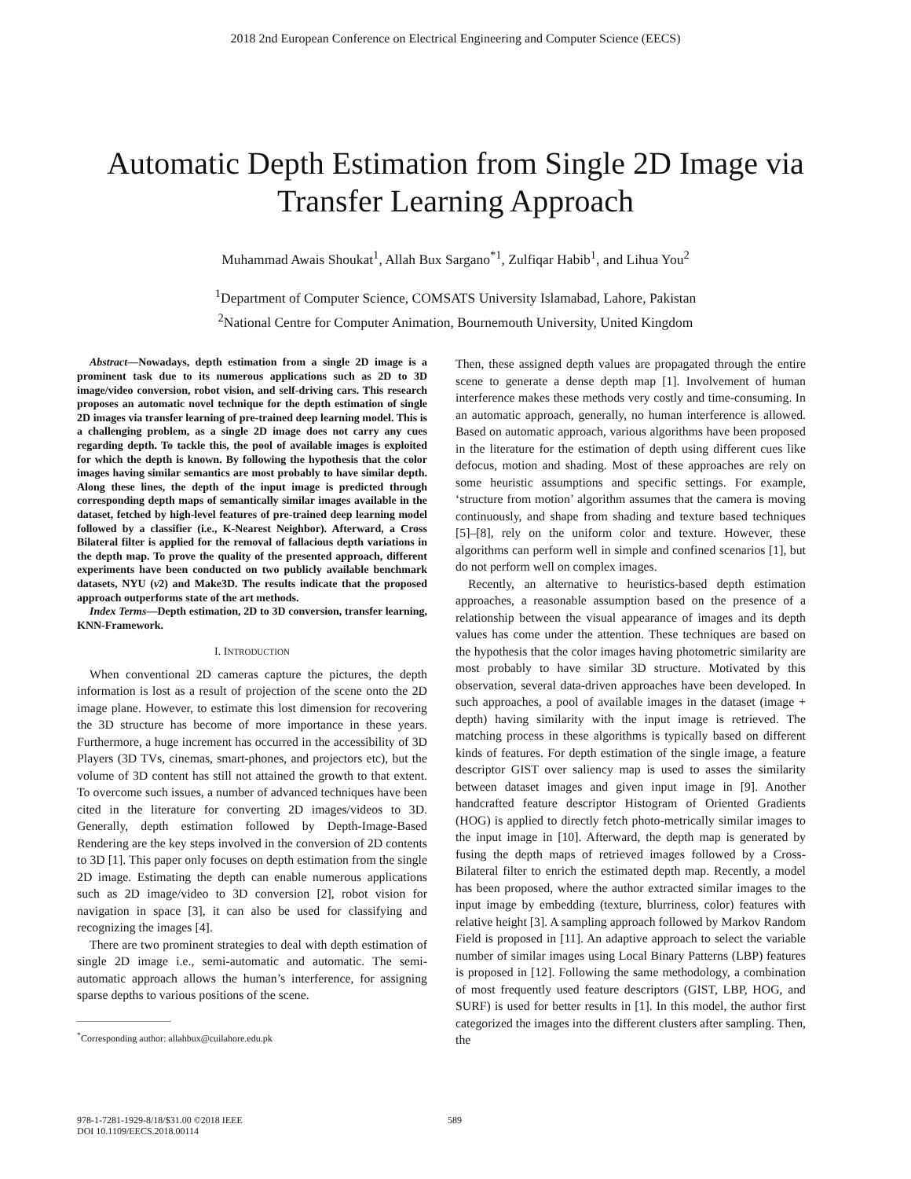2018 2nd European Conference on Electrical Engineering and Computer Science (EECS)
Automatic Depth Estimation from Single 2D Image via Transfer Learning Approach
Muhammad Awais Shoukat<sup>1</sup>, Allah Bux Sargano<sup>*1</sup>, Zulfiqar Habib<sup>1</sup>, and Lihua You<sup>2</sup>
<sup>1</sup> Department of Computer Science, COMSATS University Islamabad, Lahore, Pakistan
<sup>2</sup> National Centre for Computer Animation, Bournemouth University, United Kingdom
Abstract—Nowadays, depth estimation from a single 2D image is a prominent task due to its numerous applications such as 2D to 3D image/video conversion, robot vision, and self-driving cars. This research proposes an automatic novel technique for the depth estimation of single 2D images via transfer learning of pre-trained deep learning model. This is a challenging problem, as a single 2D image does not carry any cues regarding depth. To tackle this, the pool of available images is exploited for which the depth is known. By following the hypothesis that the color images having similar semantics are most probably to have similar depth. Along these lines, the depth of the input image is predicted through corresponding depth maps of semantically similar images available in the dataset, fetched by high-level features of pre-trained deep learning model followed by a classifier (i.e., K-Nearest Neighbor). Afterward, a Cross Bilateral filter is applied for the removal of fallacious depth variations in the depth map. To prove the quality of the presented approach, different experiments have been conducted on two publicly available benchmark datasets, NYU (v2) and Make3D. The results indicate that the proposed approach outperforms state of the art methods.
Index Terms—Depth estimation, 2D to 3D conversion, transfer learning, KNN-Framework.
I. INTRODUCTION
When conventional 2D cameras capture the pictures, the depth information is lost as a result of projection of the scene onto the 2D image plane. However, to estimate this lost dimension for recovering the 3D structure has become of more importance in these years. Furthermore, a huge increment has occurred in the accessibility of 3D Players (3D TVs, cinemas, smart-phones, and projectors etc), but the volume of 3D content has still not attained the growth to that extent. To overcome such issues, a number of advanced techniques have been cited in the literature for converting 2D images/videos to 3D. Generally, depth estimation followed by Depth-Image-Based Rendering are the key steps involved in the conversion of 2D contents to 3D [1]. This paper only focuses on depth estimation from the single 2D image. Estimating the depth can enable numerous applications such as 2D image/video to 3D conversion [2], robot vision for navigation in space [3], it can also be used for classifying and recognizing the images [4].
There are two prominent strategies to deal with depth estimation of single 2D image i.e., semi-automatic and automatic. The semi-automatic approach allows the human’s interference, for assigning sparse depths to various positions of the scene.
<sup>*</sup> Corresponding author: allahbux@cuilahore.edu.pk
Then, these assigned depth values are propagated through the entire scene to generate a dense depth map [1]. Involvement of human interference makes these methods very costly and time-consuming. In an automatic approach, generally, no human interference is allowed. Based on automatic approach, various algorithms have been proposed in the literature for the estimation of depth using different cues like defocus, motion and shading. Most of these approaches are rely on some heuristic assumptions and specific settings. For example, ‘structure from motion’ algorithm assumes that the camera is moving continuously, and shape from shading and texture based techniques [5]–[8], rely on the uniform color and texture. However, these algorithms can perform well in simple and confined scenarios [1], but do not perform well on complex images.
Recently, an alternative to heuristics-based depth estimation approaches, a reasonable assumption based on the presence of a relationship between the visual appearance of images and its depth values has come under the attention. These techniques are based on the hypothesis that the color images having photometric similarity are most probably to have similar 3D structure. Motivated by this observation, several data-driven approaches have been developed. In such approaches, a pool of available images in the dataset (image + depth) having similarity with the input image is retrieved. The matching process in these algorithms is typically based on different kinds of features. For depth estimation of the single image, a feature descriptor GIST over saliency map is used to asses the similarity between dataset images and given input image in [9]. Another handcrafted feature descriptor Histogram of Oriented Gradients (HOG) is applied to directly fetch photo-metrically similar images to the input image in [10]. Afterward, the depth map is generated by fusing the depth maps of retrieved images followed by a Cross-Bilateral filter to enrich the estimated depth map. Recently, a model has been proposed, where the author extracted similar images to the input image by embedding (texture, blurriness, color) features with relative height [3]. A sampling approach followed by Markov Random Field is proposed in [11]. An adaptive approach to select the variable number of similar images using Local Binary Patterns (LBP) features is proposed in [12]. Following the same methodology, a combination of most frequently used feature descriptors (GIST, LBP, HOG, and SURF) is used for better results in [1]. In this model, the author first categorized the images into the different clusters after sampling. Then, the
978-1-7281-1929-8/18/$31.00 ©2018 IEEE
DOI 10.1109/EECS.2018.00114
589